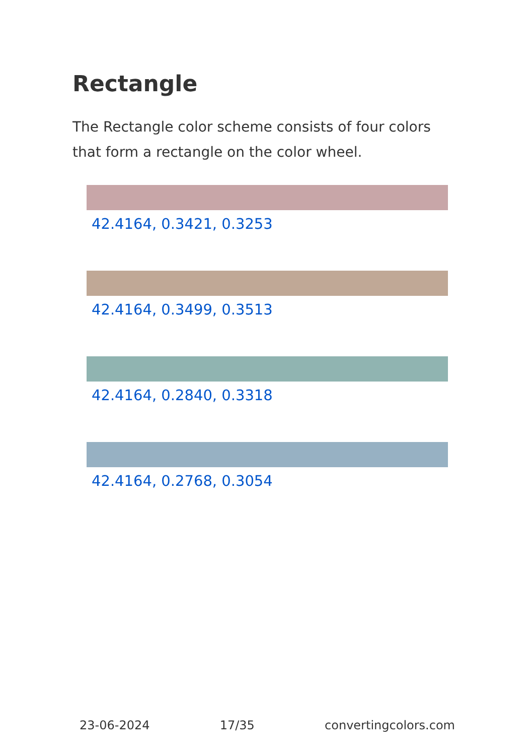Rectangle
The Rectangle color scheme consists of four colors that form a rectangle on the color wheel.
42.4164, 0.3421, 0.3253
42.4164, 0.3499, 0.3513
42.4164, 0.2840, 0.3318
42.4164, 0.2768, 0.3054
23-06-2024 17/35 convertingcolors.com